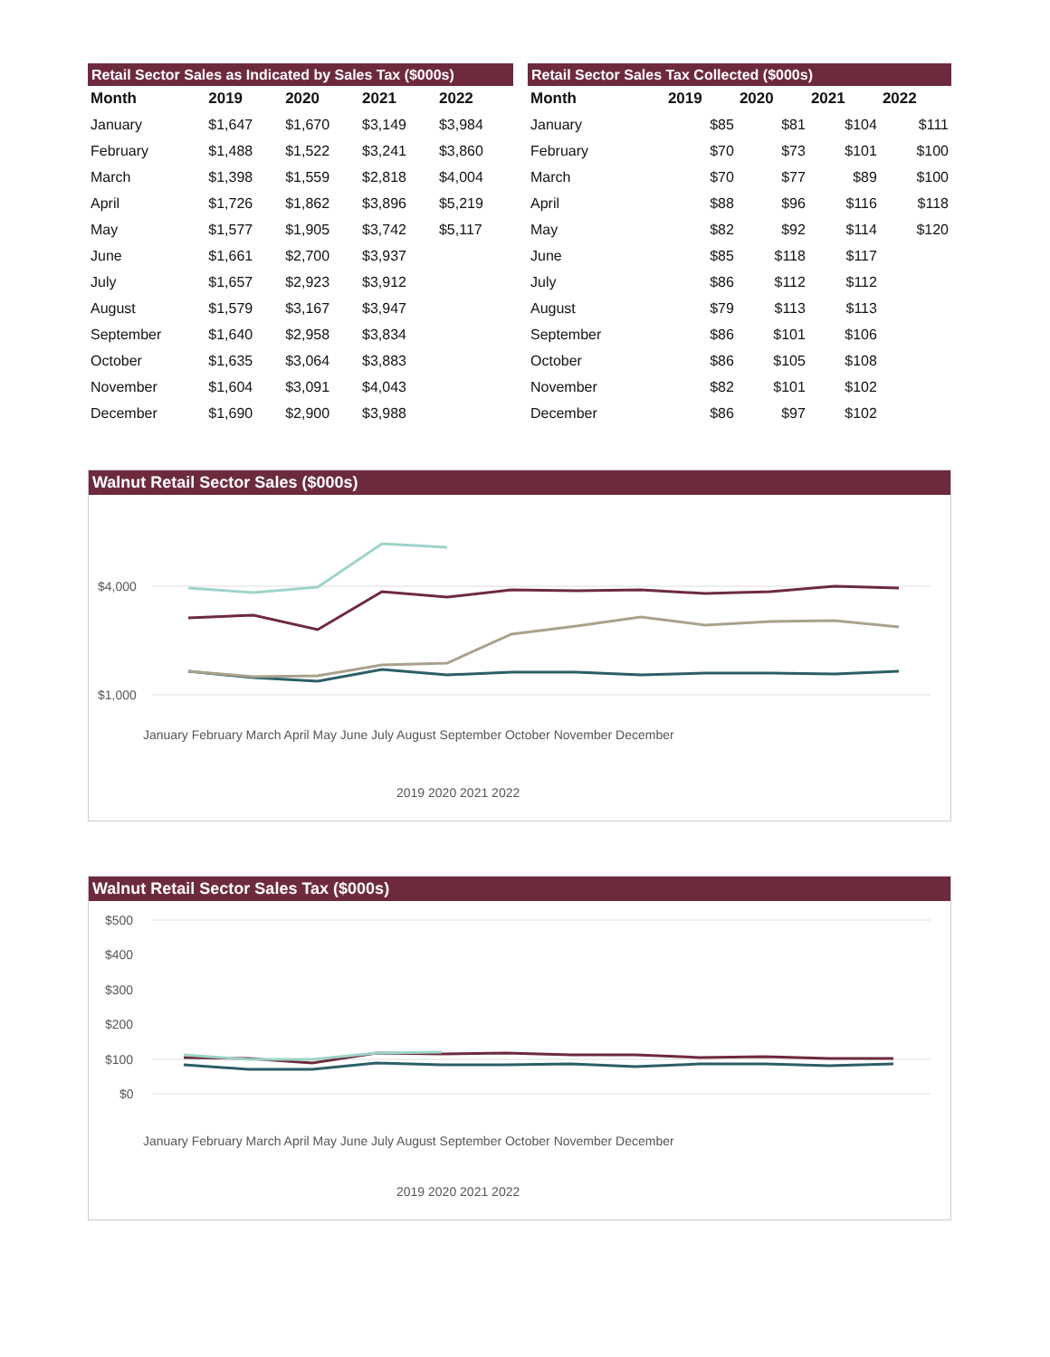| Retail Sector Sales as Indicated by Sales Tax ($000s) | | | | |
| Month | 2019 | 2020 | 2021 | 2022 |
| January | $1,647 | $1,670 | $3,149 | $3,984 |
| February | $1,488 | $1,522 | $3,241 | $3,860 |
| March | $1,398 | $1,559 | $2,818 | $4,004 |
| April | $1,726 | $1,862 | $3,896 | $5,219 |
| May | $1,577 | $1,905 | $3,742 | $5,117 |
| June | $1,661 | $2,700 | $3,937 | |
| July | $1,657 | $2,923 | $3,912 | |
| August | $1,579 | $3,167 | $3,947 | |
| September | $1,640 | $2,958 | $3,834 | |
| October | $1,635 | $3,064 | $3,883 | |
| November | $1,604 | $3,091 | $4,043 | |
| December | $1,690 | $2,900 | $3,988 | |
| Retail Sector Sales Tax Collected ($000s) | | | | |
| Month | 2019 | 2020 | 2021 | 2022 |
| January | $85 | $81 | $104 | $111 |
| February | $70 | $73 | $101 | $100 |
| March | $70 | $77 | $89 | $100 |
| April | $88 | $96 | $116 | $118 |
| May | $82 | $92 | $114 | $120 |
| June | $85 | $118 | $117 | |
| July | $86 | $112 | $112 | |
| August | $79 | $113 | $113 | |
| September | $86 | $101 | $106 | |
| October | $86 | $105 | $108 | |
| November | $82 | $101 | $102 | |
| December | $86 | $97 | $102 | |
Walnut Retail Sector Sales ($000s)
$4,000
$1,000
January February March April May June July August September October November December
2019 2020 2021 2022
Walnut Retail Sector Sales Tax ($000s)
$500
$400
$300
$200
$100
$0
January February March April May June July August September October November December
2019 2020 2021 2022